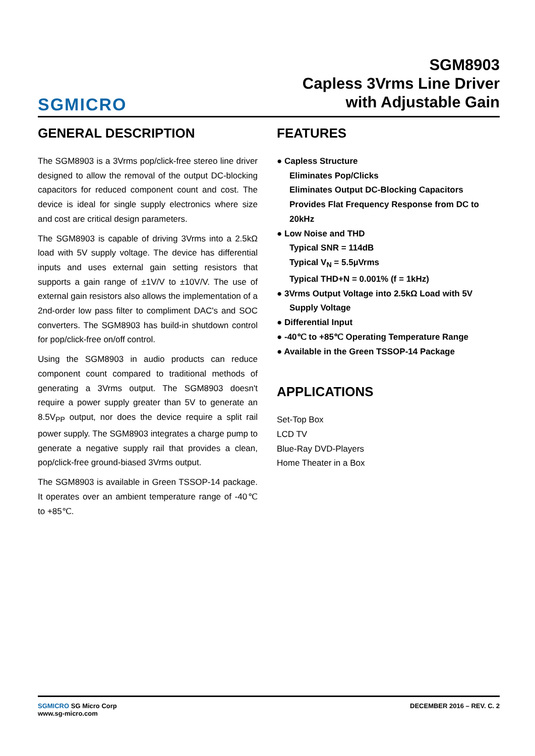SGMICRO
SGM8903
Capless 3Vrms Line Driver
with Adjustable Gain
GENERAL DESCRIPTION
The SGM8903 is a 3Vrms pop/click-free stereo line driver designed to allow the removal of the output DC-blocking capacitors for reduced component count and cost. The device is ideal for single supply electronics where size and cost are critical design parameters.
The SGM8903 is capable of driving 3Vrms into a 2.5kΩ load with 5V supply voltage. The device has differential inputs and uses external gain setting resistors that supports a gain range of ±1V/V to ±10V/V. The use of external gain resistors also allows the implementation of a 2nd-order low pass filter to compliment DAC's and SOC converters. The SGM8903 has build-in shutdown control for pop/click-free on/off control.
Using the SGM8903 in audio products can reduce component count compared to traditional methods of generating a 3Vrms output. The SGM8903 doesn't require a power supply greater than 5V to generate an 8.5V<sub>PP</sub> output, nor does the device require a split rail power supply. The SGM8903 integrates a charge pump to generate a negative supply rail that provides a clean, pop/click-free ground-biased 3Vrms output.
The SGM8903 is available in Green TSSOP-14 package. It operates over an ambient temperature range of -40℃ to +85℃.
FEATURES
● Capless Structure
Eliminates Pop/Clicks
Eliminates Output DC-Blocking Capacitors
Provides Flat Frequency Response from DC to 20kHz
● Low Noise and THD
Typical SNR = 114dB
Typical V<sub>N</sub> = 5.5µVrms
Typical THD+N = 0.001% (f = 1kHz)
● 3Vrms Output Voltage into 2.5kΩ Load with 5V
Supply Voltage
● Differential Input
● -40℃ to +85℃ Operating Temperature Range
● Available in the Green TSSOP-14 Package
APPLICATIONS
Set-Top Box
LCD TV
Blue-Ray DVD-Players
Home Theater in a Box
SGMICRO SG Micro Corp
www.sg-micro.com
DECEMBER 2016 – REV. C. 2